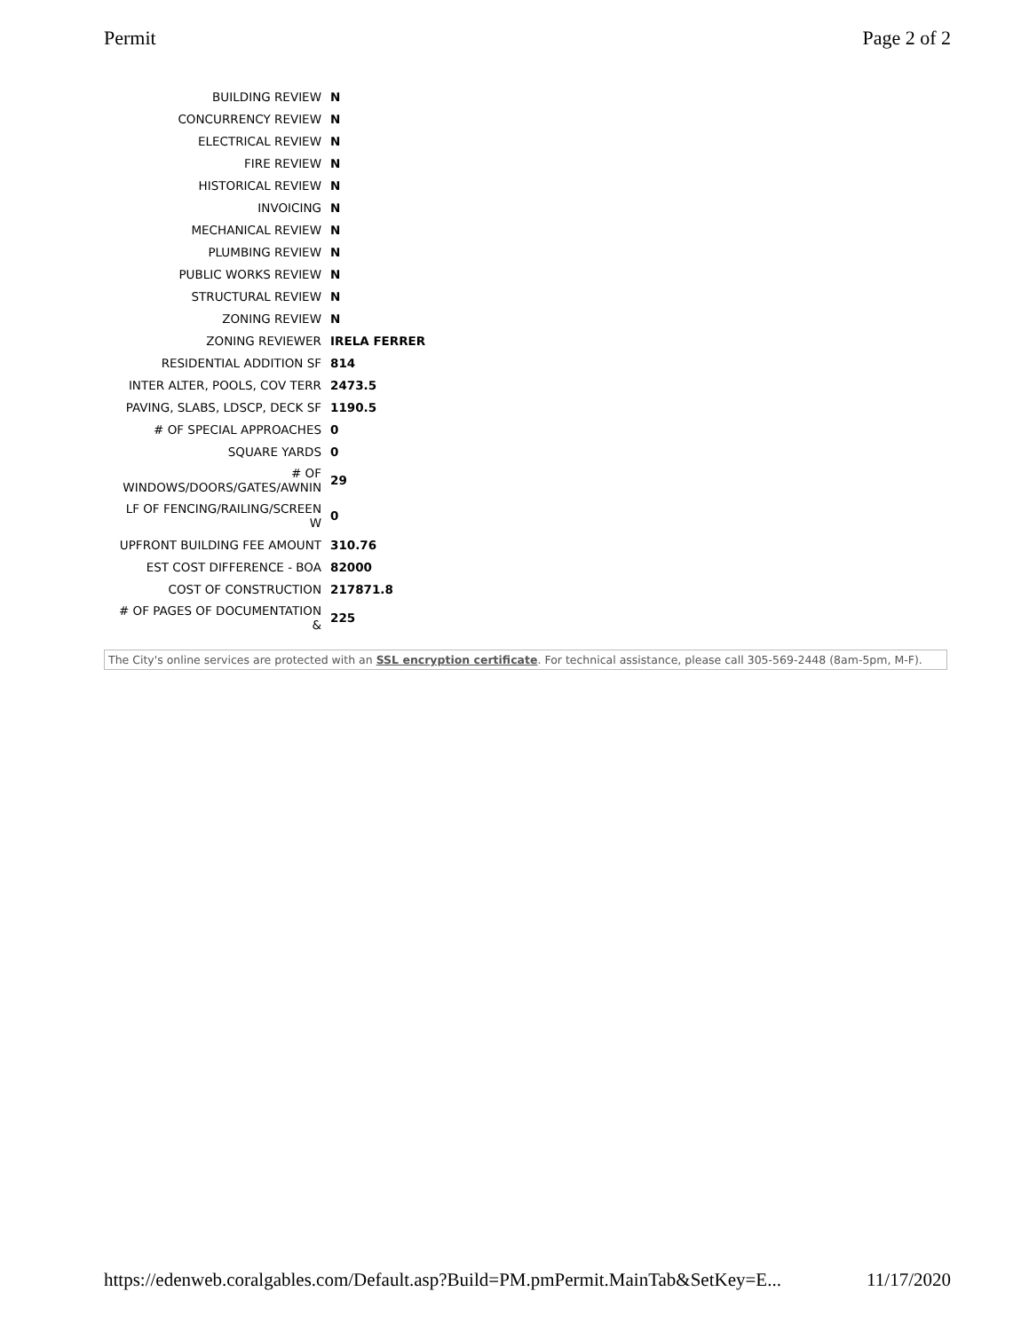Permit Page 2 of 2
| BUILDING REVIEW | N |
| CONCURRENCY REVIEW | N |
| ELECTRICAL REVIEW | N |
| FIRE REVIEW | N |
| HISTORICAL REVIEW | N |
| INVOICING | N |
| MECHANICAL REVIEW | N |
| PLUMBING REVIEW | N |
| PUBLIC WORKS REVIEW | N |
| STRUCTURAL REVIEW | N |
| ZONING REVIEW | N |
| ZONING REVIEWER | IRELA FERRER |
| RESIDENTIAL ADDITION SF | 814 |
| INTER ALTER, POOLS, COV TERR | 2473.5 |
| PAVING, SLABS, LDSCP, DECK SF | 1190.5 |
| # OF SPECIAL APPROACHES | 0 |
| SQUARE YARDS | 0 |
| # OF WINDOWS/DOORS/GATES/AWNIN | 29 |
| LF OF FENCING/RAILING/SCREEN W | 0 |
| UPFRONT BUILDING FEE AMOUNT | 310.76 |
| EST COST DIFFERENCE - BOA | 82000 |
| COST OF CONSTRUCTION | 217871.8 |
| # OF PAGES OF DOCUMENTATION & | 225 |
The City's online services are protected with an SSL encryption certificate. For technical assistance, please call 305-569-2448 (8am-5pm, M-F).
https://edenweb.coralgables.com/Default.asp?Build=PM.pmPermit.MainTab&SetKey=E... 11/17/2020